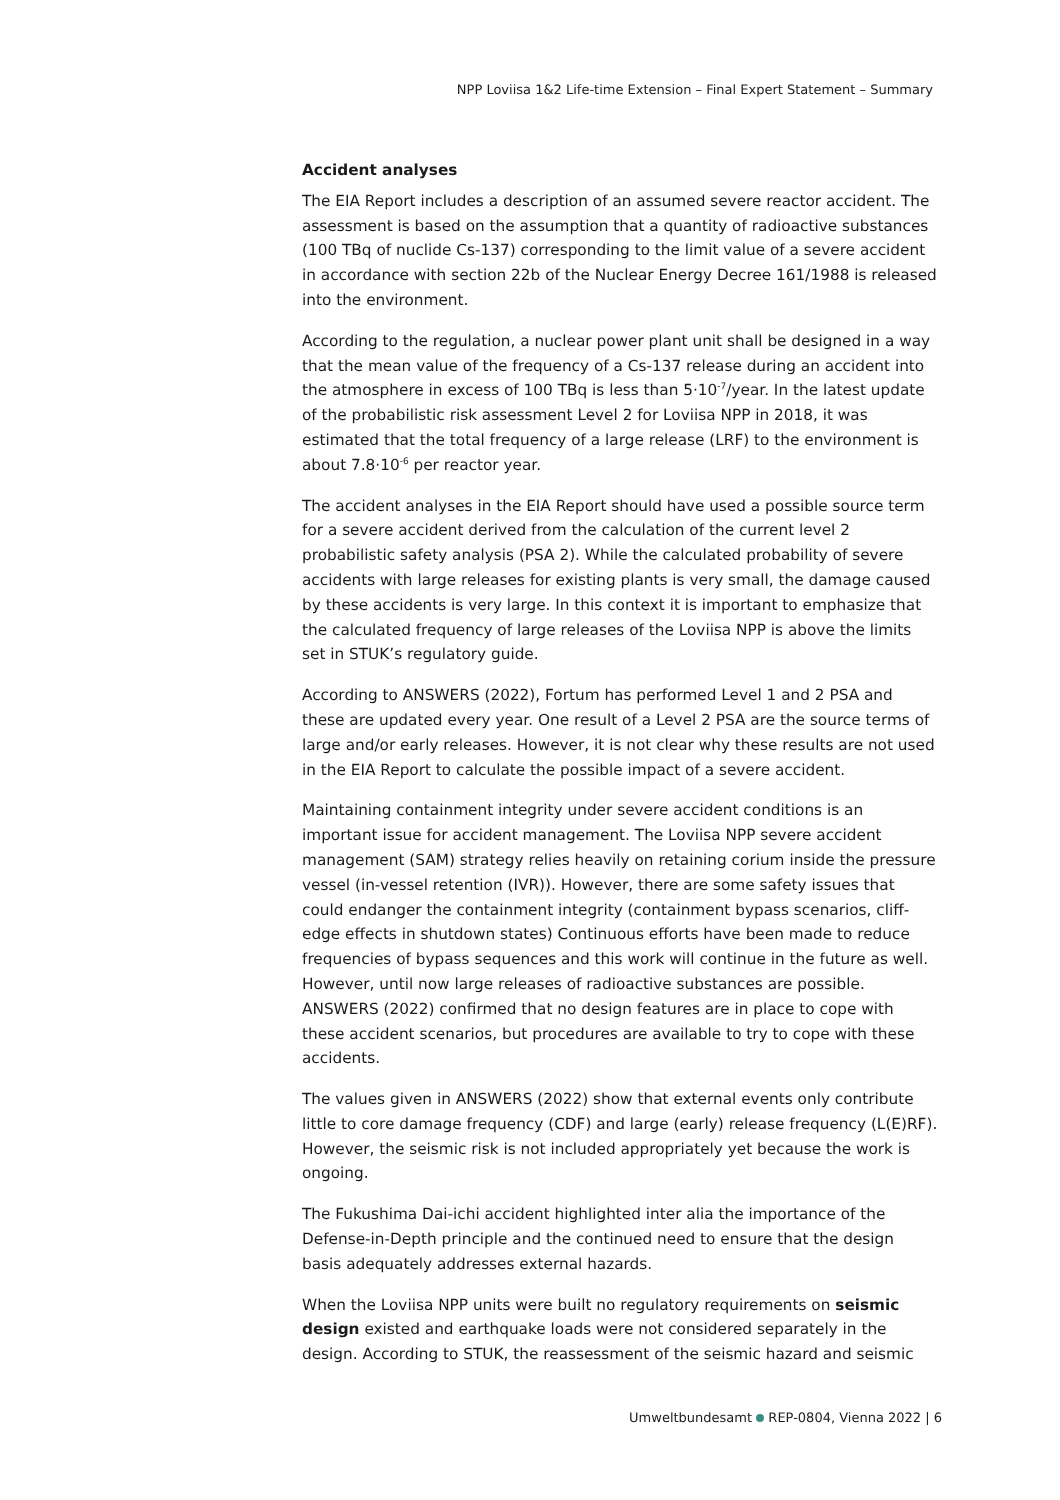NPP Loviisa 1&2 Life-time Extension – Final Expert Statement – Summary
Accident analyses
The EIA Report includes a description of an assumed severe reactor accident. The assessment is based on the assumption that a quantity of radioactive substances (100 TBq of nuclide Cs-137) corresponding to the limit value of a severe accident in accordance with section 22b of the Nuclear Energy Decree 161/1988 is released into the environment.
According to the regulation, a nuclear power plant unit shall be designed in a way that the mean value of the frequency of a Cs-137 release during an accident into the atmosphere in excess of 100 TBq is less than 5·10<sup>-7</sup>/year. In the latest update of the probabilistic risk assessment Level 2 for Loviisa NPP in 2018, it was estimated that the total frequency of a large release (LRF) to the environment is about 7.8·10<sup>-6</sup> per reactor year.
The accident analyses in the EIA Report should have used a possible source term for a severe accident derived from the calculation of the current level 2 probabilistic safety analysis (PSA 2). While the calculated probability of severe accidents with large releases for existing plants is very small, the damage caused by these accidents is very large. In this context it is important to emphasize that the calculated frequency of large releases of the Loviisa NPP is above the limits set in STUK’s regulatory guide.
According to ANSWERS (2022), Fortum has performed Level 1 and 2 PSA and these are updated every year. One result of a Level 2 PSA are the source terms of large and/or early releases. However, it is not clear why these results are not used in the EIA Report to calculate the possible impact of a severe accident.
Maintaining containment integrity under severe accident conditions is an important issue for accident management. The Loviisa NPP severe accident management (SAM) strategy relies heavily on retaining corium inside the pressure vessel (in-vessel retention (IVR)). However, there are some safety issues that could endanger the containment integrity (containment bypass scenarios, cliff-edge effects in shutdown states) Continuous efforts have been made to reduce frequencies of bypass sequences and this work will continue in the future as well. However, until now large releases of radioactive substances are possible. ANSWERS (2022) confirmed that no design features are in place to cope with these accident scenarios, but procedures are available to try to cope with these accidents.
The values given in ANSWERS (2022) show that external events only contribute little to core damage frequency (CDF) and large (early) release frequency (L(E)RF). However, the seismic risk is not included appropriately yet because the work is ongoing.
The Fukushima Dai-ichi accident highlighted inter alia the importance of the Defense-in-Depth principle and the continued need to ensure that the design basis adequately addresses external hazards.
When the Loviisa NPP units were built no regulatory requirements on seismic design existed and earthquake loads were not considered separately in the design. According to STUK, the reassessment of the seismic hazard and seismic
Umweltbundesamt REP-0804, Vienna 2022 | 6